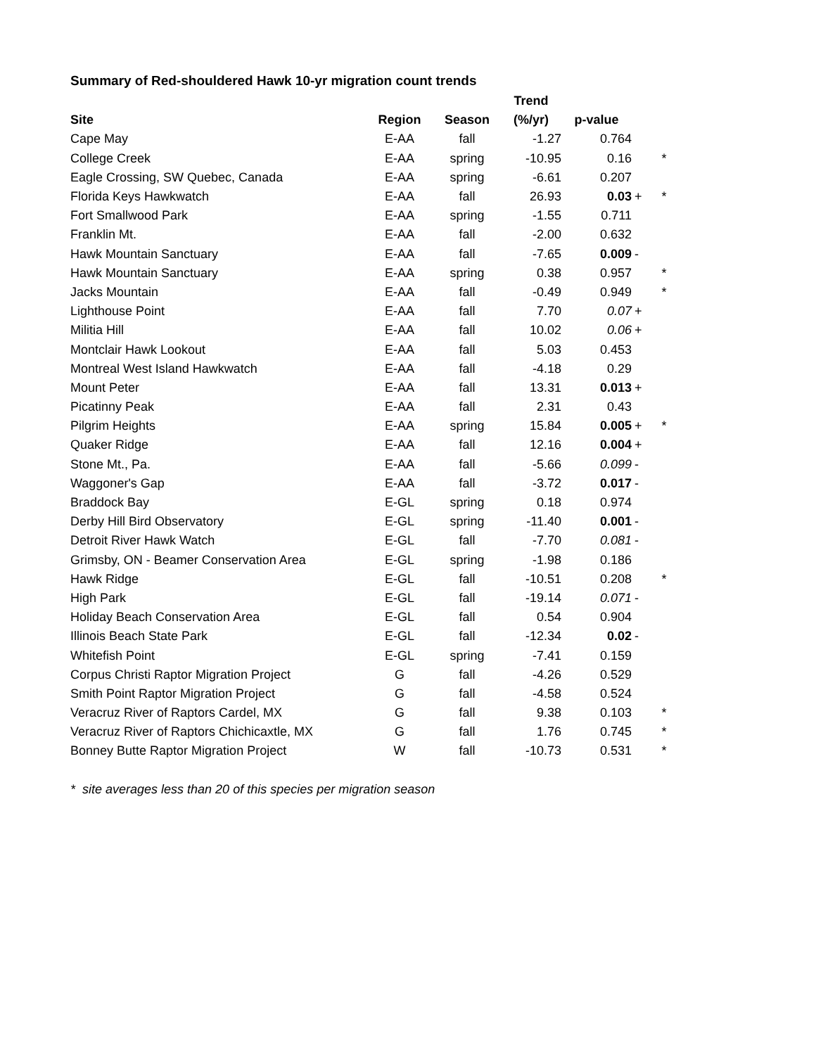Summary of Red-shouldered Hawk 10-yr migration count trends
| | | | Trend | | | |
| --- | --- | --- | --- | --- | --- | --- |
| Site | Region | Season | (%/yr) | p-value | | |
| Cape May | E-AA | fall | -1.27 | 0.764 | | |
| College Creek | E-AA | spring | -10.95 | 0.16 | | * |
| Eagle Crossing, SW Quebec, Canada | E-AA | spring | -6.61 | 0.207 | | |
| Florida Keys Hawkwatch | E-AA | fall | 26.93 | 0.03 | + | * |
| Fort Smallwood Park | E-AA | spring | -1.55 | 0.711 | | |
| Franklin Mt. | E-AA | fall | -2.00 | 0.632 | | |
| Hawk Mountain Sanctuary | E-AA | fall | -7.65 | 0.009 | - | |
| Hawk Mountain Sanctuary | E-AA | spring | 0.38 | 0.957 | | * |
| Jacks Mountain | E-AA | fall | -0.49 | 0.949 | | * |
| Lighthouse Point | E-AA | fall | 7.70 | 0.07 | + | |
| Militia Hill | E-AA | fall | 10.02 | 0.06 | + | |
| Montclair Hawk Lookout | E-AA | fall | 5.03 | 0.453 | | |
| Montreal West Island Hawkwatch | E-AA | fall | -4.18 | 0.29 | | |
| Mount Peter | E-AA | fall | 13.31 | 0.013 | + | |
| Picatinny Peak | E-AA | fall | 2.31 | 0.43 | | |
| Pilgrim Heights | E-AA | spring | 15.84 | 0.005 | + | * |
| Quaker Ridge | E-AA | fall | 12.16 | 0.004 | + | |
| Stone Mt., Pa. | E-AA | fall | -5.66 | 0.099 | - | |
| Waggoner's Gap | E-AA | fall | -3.72 | 0.017 | - | |
| Braddock Bay | E-GL | spring | 0.18 | 0.974 | | |
| Derby Hill Bird Observatory | E-GL | spring | -11.40 | 0.001 | - | |
| Detroit River Hawk Watch | E-GL | fall | -7.70 | 0.081 | - | |
| Grimsby, ON - Beamer Conservation Area | E-GL | spring | -1.98 | 0.186 | | |
| Hawk Ridge | E-GL | fall | -10.51 | 0.208 | | * |
| High Park | E-GL | fall | -19.14 | 0.071 | - | |
| Holiday Beach Conservation Area | E-GL | fall | 0.54 | 0.904 | | |
| Illinois Beach State Park | E-GL | fall | -12.34 | 0.02 | - | |
| Whitefish Point | E-GL | spring | -7.41 | 0.159 | | |
| Corpus Christi Raptor Migration Project | G | fall | -4.26 | 0.529 | | |
| Smith Point Raptor Migration Project | G | fall | -4.58 | 0.524 | | |
| Veracruz River of Raptors Cardel, MX | G | fall | 9.38 | 0.103 | | * |
| Veracruz River of Raptors Chichicaxtle, MX | G | fall | 1.76 | 0.745 | | * |
| Bonney Butte Raptor Migration Project | W | fall | -10.73 | 0.531 | | * |
* site averages less than 20 of this species per migration season